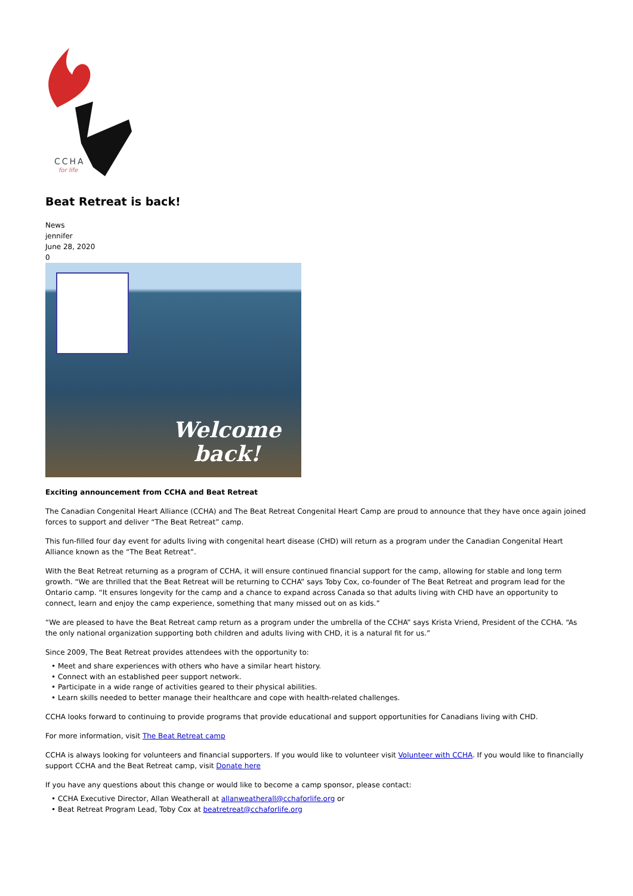CCHA
for life
Beat Retreat is back!
News
jennifer
June 28, 2020
0
Welcome
back!
Exciting announcement from CCHA and Beat Retreat
The Canadian Congenital Heart Alliance (CCHA) and The Beat Retreat Congenital Heart Camp are proud to announce that they have once again joined forces to support and deliver “The Beat Retreat” camp.
This fun-filled four day event for adults living with congenital heart disease (CHD) will return as a program under the Canadian Congenital Heart Alliance known as the “The Beat Retreat”.
With the Beat Retreat returning as a program of CCHA, it will ensure continued financial support for the camp, allowing for stable and long term growth. “We are thrilled that the Beat Retreat will be returning to CCHA” says Toby Cox, co-founder of The Beat Retreat and program lead for the Ontario camp. “It ensures longevity for the camp and a chance to expand across Canada so that adults living with CHD have an opportunity to connect, learn and enjoy the camp experience, something that many missed out on as kids.”
“We are pleased to have the Beat Retreat camp return as a program under the umbrella of the CCHA” says Krista Vriend, President of the CCHA. “As the only national organization supporting both children and adults living with CHD, it is a natural fit for us.”
Since 2009, The Beat Retreat provides attendees with the opportunity to:
• Meet and share experiences with others who have a similar heart history.
• Connect with an established peer support network.
• Participate in a wide range of activities geared to their physical abilities.
• Learn skills needed to better manage their healthcare and cope with health-related challenges.
CCHA looks forward to continuing to provide programs that provide educational and support opportunities for Canadians living with CHD.
For more information, visit The Beat Retreat camp
CCHA is always looking for volunteers and financial supporters. If you would like to volunteer visit Volunteer with CCHA. If you would like to financially support CCHA and the Beat Retreat camp, visit Donate here
If you have any questions about this change or would like to become a camp sponsor, please contact:
• CCHA Executive Director, Allan Weatherall at allanweatherall@cchaforlife.org or
• Beat Retreat Program Lead, Toby Cox at beatretreat@cchaforlife.org